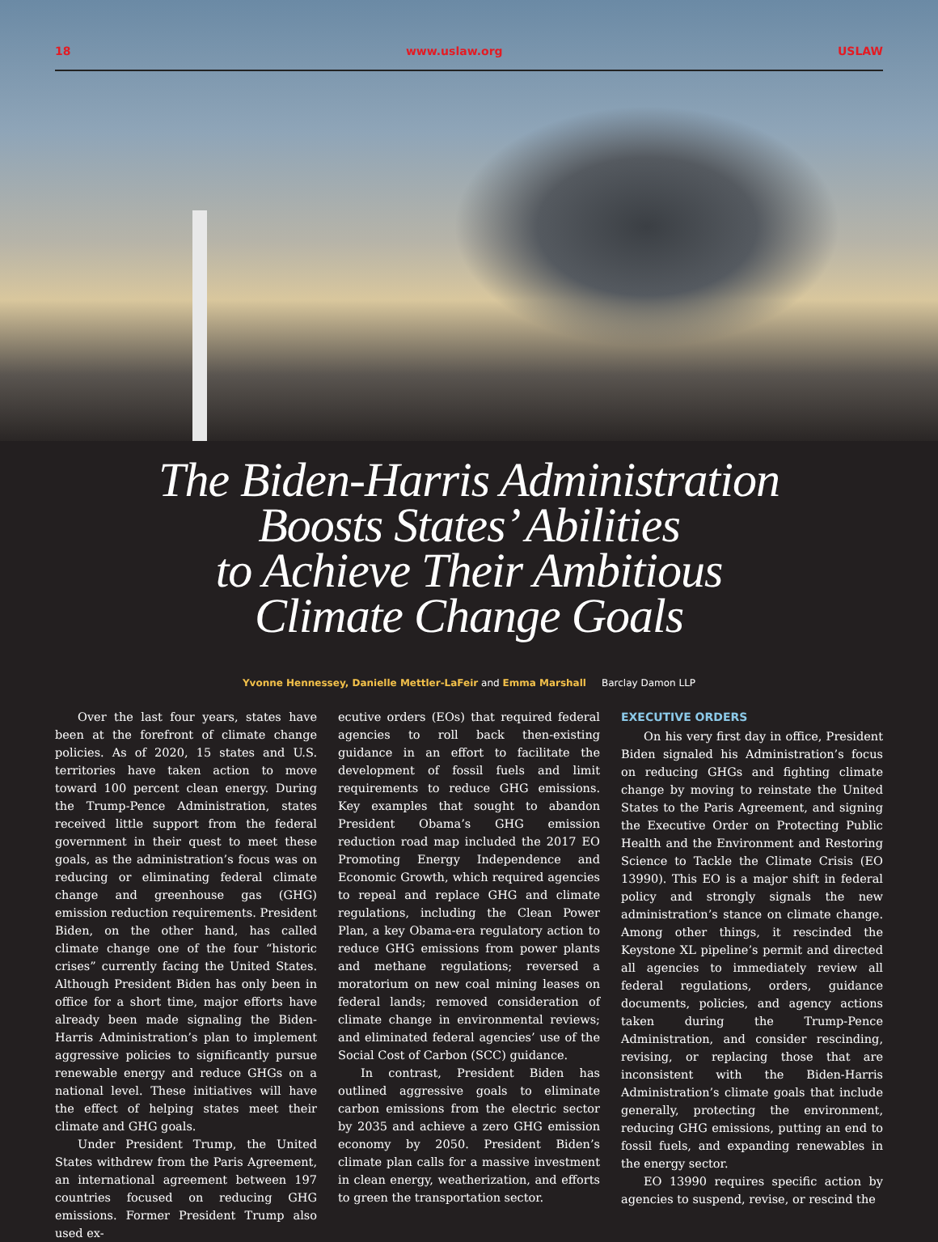18 www.uslaw.org USLAW
The Biden-Harris Administration
Boosts States’ Abilities
to Achieve Their Ambitious
Climate Change Goals
Yvonne Hennessey, Danielle Mettler-LaFeir and Emma Marshall Barclay Damon LLP
Over the last four years, states have been at the forefront of climate change policies. As of 2020, 15 states and U.S. territories have taken action to move toward 100 percent clean energy. During the Trump-Pence Administration, states received little support from the federal government in their quest to meet these goals, as the administration’s focus was on reducing or eliminating federal climate change and greenhouse gas (GHG) emission reduction requirements. President Biden, on the other hand, has called climate change one of the four “historic crises” currently facing the United States. Although President Biden has only been in office for a short time, major efforts have already been made signaling the Biden-Harris Administration’s plan to implement aggressive policies to significantly pursue renewable energy and reduce GHGs on a national level. These initiatives will have the effect of helping states meet their climate and GHG goals.
Under President Trump, the United States withdrew from the Paris Agreement, an international agreement between 197 countries focused on reducing GHG emissions. Former President Trump also used ex-
ecutive orders (EOs) that required federal agencies to roll back then-existing guidance in an effort to facilitate the development of fossil fuels and limit requirements to reduce GHG emissions. Key examples that sought to abandon President Obama’s GHG emission reduction road map included the 2017 EO Promoting Energy Independence and Economic Growth, which required agencies to repeal and replace GHG and climate regulations, including the Clean Power Plan, a key Obama-era regulatory action to reduce GHG emissions from power plants and methane regulations; reversed a moratorium on new coal mining leases on federal lands; removed consideration of climate change in environmental reviews; and eliminated federal agencies’ use of the Social Cost of Carbon (SCC) guidance.
In contrast, President Biden has outlined aggressive goals to eliminate carbon emissions from the electric sector by 2035 and achieve a zero GHG emission economy by 2050. President Biden’s climate plan calls for a massive investment in clean energy, weatherization, and efforts to green the transportation sector.
EXECUTIVE ORDERS
On his very first day in office, President Biden signaled his Administration’s focus on reducing GHGs and fighting climate change by moving to reinstate the United States to the Paris Agreement, and signing the Executive Order on Protecting Public Health and the Environment and Restoring Science to Tackle the Climate Crisis (EO 13990). This EO is a major shift in federal policy and strongly signals the new administration’s stance on climate change. Among other things, it rescinded the Keystone XL pipeline’s permit and directed all agencies to immediately review all federal regulations, orders, guidance documents, policies, and agency actions taken during the Trump-Pence Administration, and consider rescinding, revising, or replacing those that are inconsistent with the Biden-Harris Administration’s climate goals that include generally, protecting the environment, reducing GHG emissions, putting an end to fossil fuels, and expanding renewables in the energy sector.
EO 13990 requires specific action by agencies to suspend, revise, or rescind the